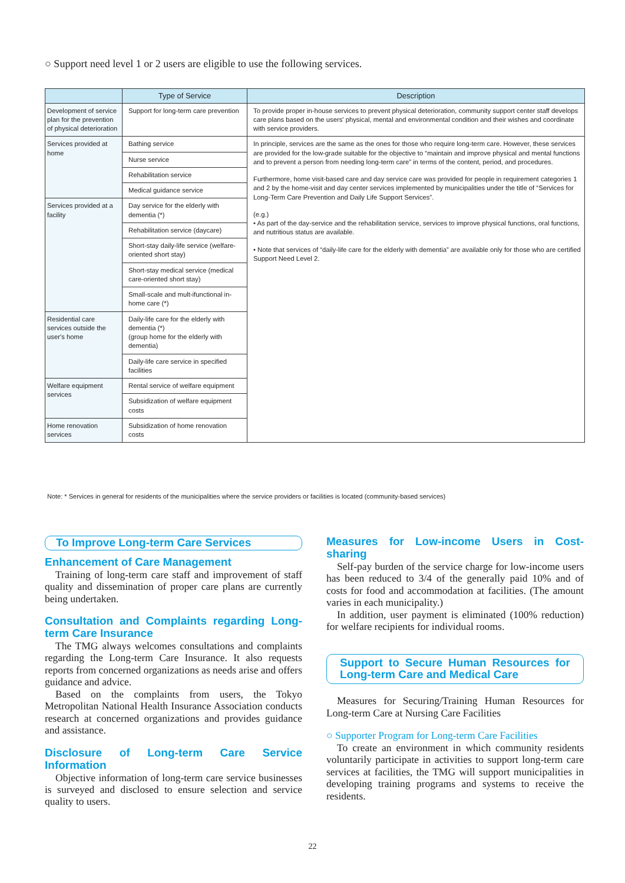○ Support need level 1 or 2 users are eligible to use the following services.
| | Type of Service | Description |
| --- | --- | --- |
| Development of service plan for the prevention of physical deterioration | Support for long-term care prevention | To provide proper in-house services to prevent physical deterioration, community support center staff develops care plans based on the users' physical, mental and environmental condition and their wishes and coordinate with service providers. |
| Services provided at home | Bathing service | In principle, services are the same as the ones for those who require long-term care. However, these services are provided for the low-grade suitable for the objective to “maintain and improve physical and mental functions and to prevent a person from needing long-term care” in terms of the content, period, and procedures. Furthermore, home visit-based care and day service care was provided for people in requirement categories 1 and 2 by the home-visit and day center services implemented by municipalities under the title of “Services for Long-Term Care Prevention and Daily Life Support Services”. (e.g.) • As part of the day-service and the rehabilitation service, services to improve physical functions, oral functions, and nutritious status are available. • Note that services of “daily-life care for the elderly with dementia” are available only for those who are certified Support Need Level 2. |
| | Nurse service | |
| | Rehabilitation service | |
| | Medical guidance service | |
| Services provided at a facility | Day service for the elderly with dementia (*) | |
| | Rehabilitation service (daycare) | |
| | Short-stay daily-life service (welfare-oriented short stay) | |
| | Short-stay medical service (medical care-oriented short stay) | |
| | Small-scale and mult-ifunctional in-home care (*) | |
| Residential care services outside the user's home | Daily-life care for the elderly with dementia (*) (group home for the elderly with dementia) | |
| | Daily-life care service in specified facilities | |
| Welfare equipment services | Rental service of welfare equipment | |
| | Subsidization of welfare equipment costs | |
| Home renovation services | Subsidization of home renovation costs | |
Note: * Services in general for residents of the municipalities where the service providers or facilities is located (community-based services)
To Improve Long-term Care Services
Enhancement of Care Management
Training of long-term care staff and improvement of staff quality and dissemination of proper care plans are currently being undertaken.
Consultation and Complaints regarding Long-term Care Insurance
The TMG always welcomes consultations and complaints regarding the Long-term Care Insurance. It also requests reports from concerned organizations as needs arise and offers guidance and advice.
Based on the complaints from users, the Tokyo Metropolitan National Health Insurance Association conducts research at concerned organizations and provides guidance and assistance.
Disclosure of Long-term Care Service Information
Objective information of long-term care service businesses is surveyed and disclosed to ensure selection and service quality to users.
Measures for Low-income Users in Cost-sharing
Self-pay burden of the service charge for low-income users has been reduced to 3/4 of the generally paid 10% and of costs for food and accommodation at facilities. (The amount varies in each municipality.)
In addition, user payment is eliminated (100% reduction) for welfare recipients for individual rooms.
Support to Secure Human Resources for Long-term Care and Medical Care
Measures for Securing/Training Human Resources for Long-term Care at Nursing Care Facilities
○ Supporter Program for Long-term Care Facilities
To create an environment in which community residents voluntarily participate in activities to support long-term care services at facilities, the TMG will support municipalities in developing training programs and systems to receive the residents.
22